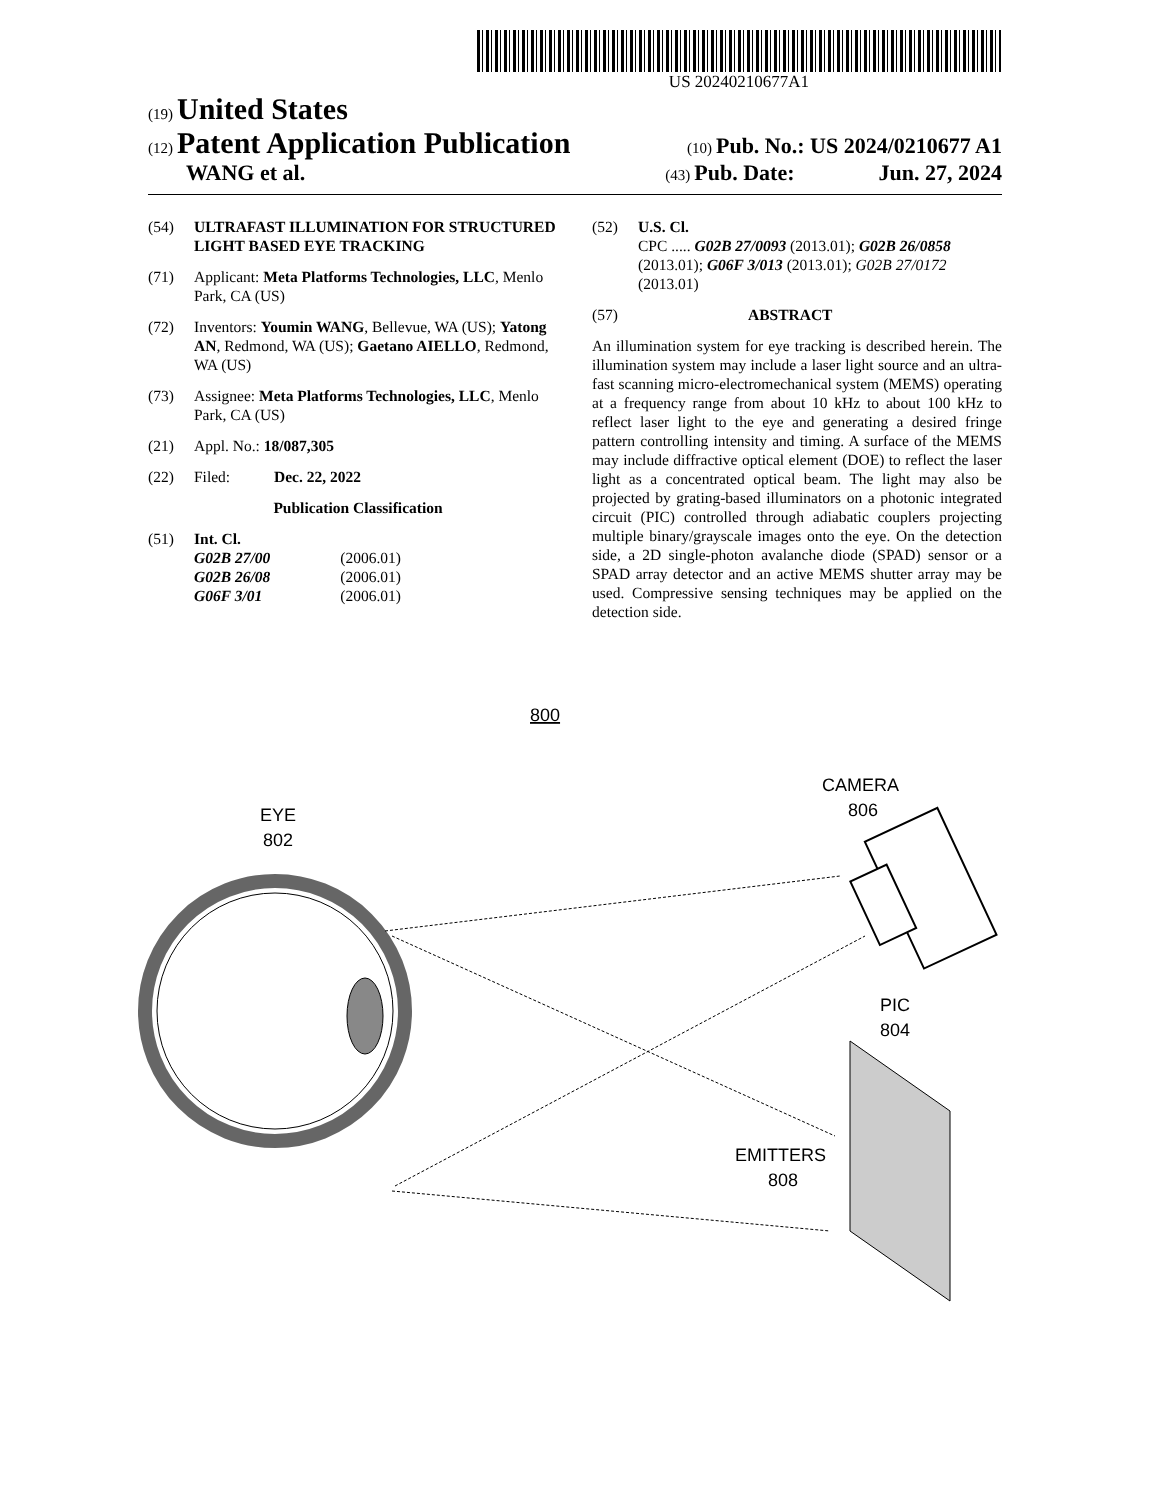US 20240210677A1
(19) United States
(12) Patent Application Publication (10) Pub. No.: US 2024/0210677 A1
WANG et al. (43) Pub. Date: Jun. 27, 2024
(54) ULTRAFAST ILLUMINATION FOR STRUCTURED LIGHT BASED EYE TRACKING
(71) Applicant: Meta Platforms Technologies, LLC, Menlo Park, CA (US)
(72) Inventors: Youmin WANG, Bellevue, WA (US); Yatong AN, Redmond, WA (US); Gaetano AIELLO, Redmond, WA (US)
(73) Assignee: Meta Platforms Technologies, LLC, Menlo Park, CA (US)
(21) Appl. No.: 18/087,305
(22) Filed: Dec. 22, 2022
Publication Classification
(51) Int. Cl.
| G02B 27/00 | (2006.01) |
| G02B 26/08 | (2006.01) |
| G06F 3/01 | (2006.01) |
(52) U.S. Cl.
CPC ..... G02B 27/0093 (2013.01); G02B 26/0858 (2013.01); G06F 3/013 (2013.01); G02B 27/0172 (2013.01)
(57) ABSTRACT
An illumination system for eye tracking is described herein. The illumination system may include a laser light source and an ultra-fast scanning micro-electromechanical system (MEMS) operating at a frequency range from about 10 kHz to about 100 kHz to reflect laser light to the eye and generating a desired fringe pattern controlling intensity and timing. A surface of the MEMS may include diffractive optical element (DOE) to reflect the laser light as a concentrated optical beam. The light may also be projected by grating-based illuminators on a photonic integrated circuit (PIC) controlled through adiabatic couplers projecting multiple binary/grayscale images onto the eye. On the detection side, a 2D single-photon avalanche diode (SPAD) sensor or a SPAD array detector and an active MEMS shutter array may be used. Compressive sensing techniques may be applied on the detection side.
800
EYE
802
CAMERA
806
PIC
804
EMITTERS
808